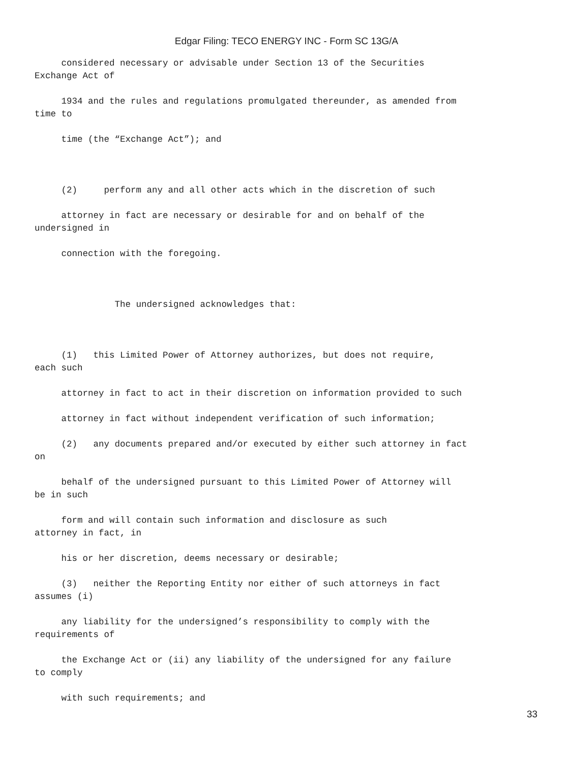Edgar Filing: TECO ENERGY INC - Form SC 13G/A
considered necessary or advisable under Section 13 of the Securities Exchange Act of
1934 and the rules and regulations promulgated thereunder, as amended from time to
time (the “Exchange Act”); and
(2) perform any and all other acts which in the discretion of such
attorney in fact are necessary or desirable for and on behalf of the undersigned in
connection with the foregoing.
The undersigned acknowledges that:
(1) this Limited Power of Attorney authorizes, but does not require, each such
attorney in fact to act in their discretion on information provided to such
attorney in fact without independent verification of such information;
(2) any documents prepared and/or executed by either such attorney in fact on
behalf of the undersigned pursuant to this Limited Power of Attorney will be in such
form and will contain such information and disclosure as such attorney in fact, in
his or her discretion, deems necessary or desirable;
(3) neither the Reporting Entity nor either of such attorneys in fact assumes (i)
any liability for the undersigned’s responsibility to comply with the requirements of
the Exchange Act or (ii) any liability of the undersigned for any failure to comply
with such requirements; and
33